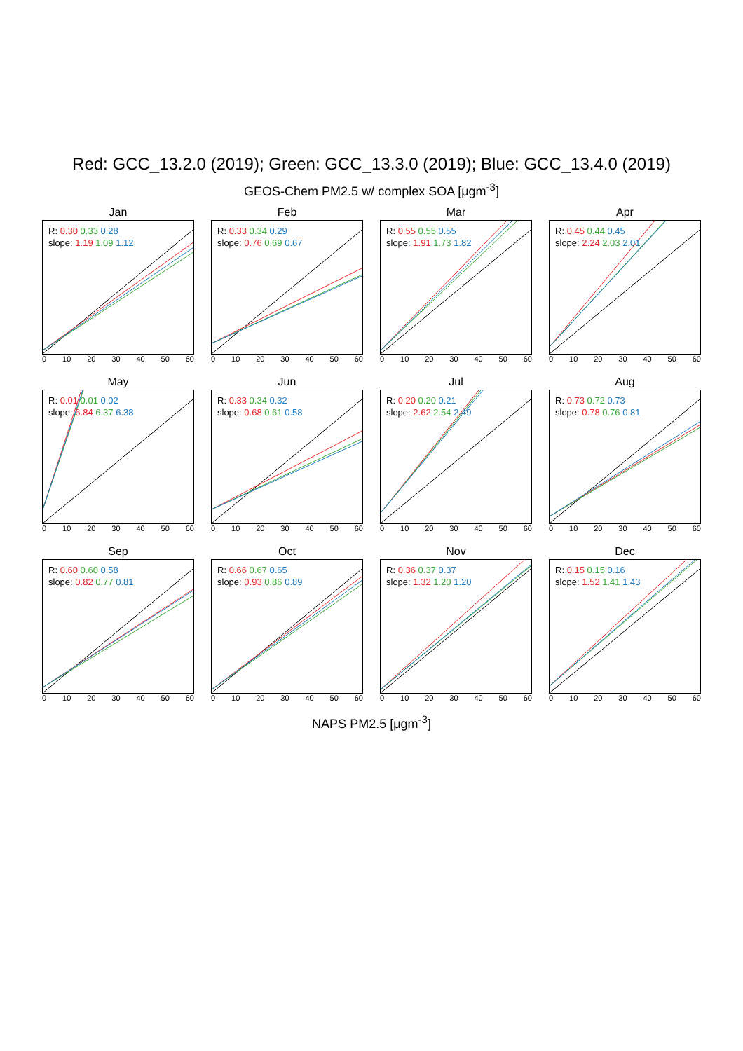Red: GCC_13.2.0 (2019); Green: GCC_13.3.0 (2019); Blue: GCC_13.4.0 (2019)
GEOS-Chem PM2.5 w/ complex SOA [μgm<sup>-3</sup>]
Jan
R: 0.30 0.33 0.28
slope: 1.19 1.09 1.12
0 10 20 30 40 50 60
Feb
R: 0.33 0.34 0.29
slope: 0.76 0.69 0.67
0 10 20 30 40 50 60
Mar
R: 0.55 0.55 0.55
slope: 1.91 1.73 1.82
0 10 20 30 40 50 60
Apr
R: 0.45 0.44 0.45
slope: 2.24 2.03 2.01
0 10 20 30 40 50 60
May
R: 0.01 0.01 0.02
slope: 6.84 6.37 6.38
0 10 20 30 40 50 60
Jun
R: 0.33 0.34 0.32
slope: 0.68 0.61 0.58
0 10 20 30 40 50 60
Jul
R: 0.20 0.20 0.21
slope: 2.62 2.54 2.49
0 10 20 30 40 50 60
Aug
R: 0.73 0.72 0.73
slope: 0.78 0.76 0.81
0 10 20 30 40 50 60
Sep
R: 0.60 0.60 0.58
slope: 0.82 0.77 0.81
0 10 20 30 40 50 60
Oct
R: 0.66 0.67 0.65
slope: 0.93 0.86 0.89
0 10 20 30 40 50 60
Nov
R: 0.36 0.37 0.37
slope: 1.32 1.20 1.20
0 10 20 30 40 50 60
Dec
R: 0.15 0.15 0.16
slope: 1.52 1.41 1.43
0 10 20 30 40 50 60
NAPS PM2.5 [μgm<sup>-3</sup>]